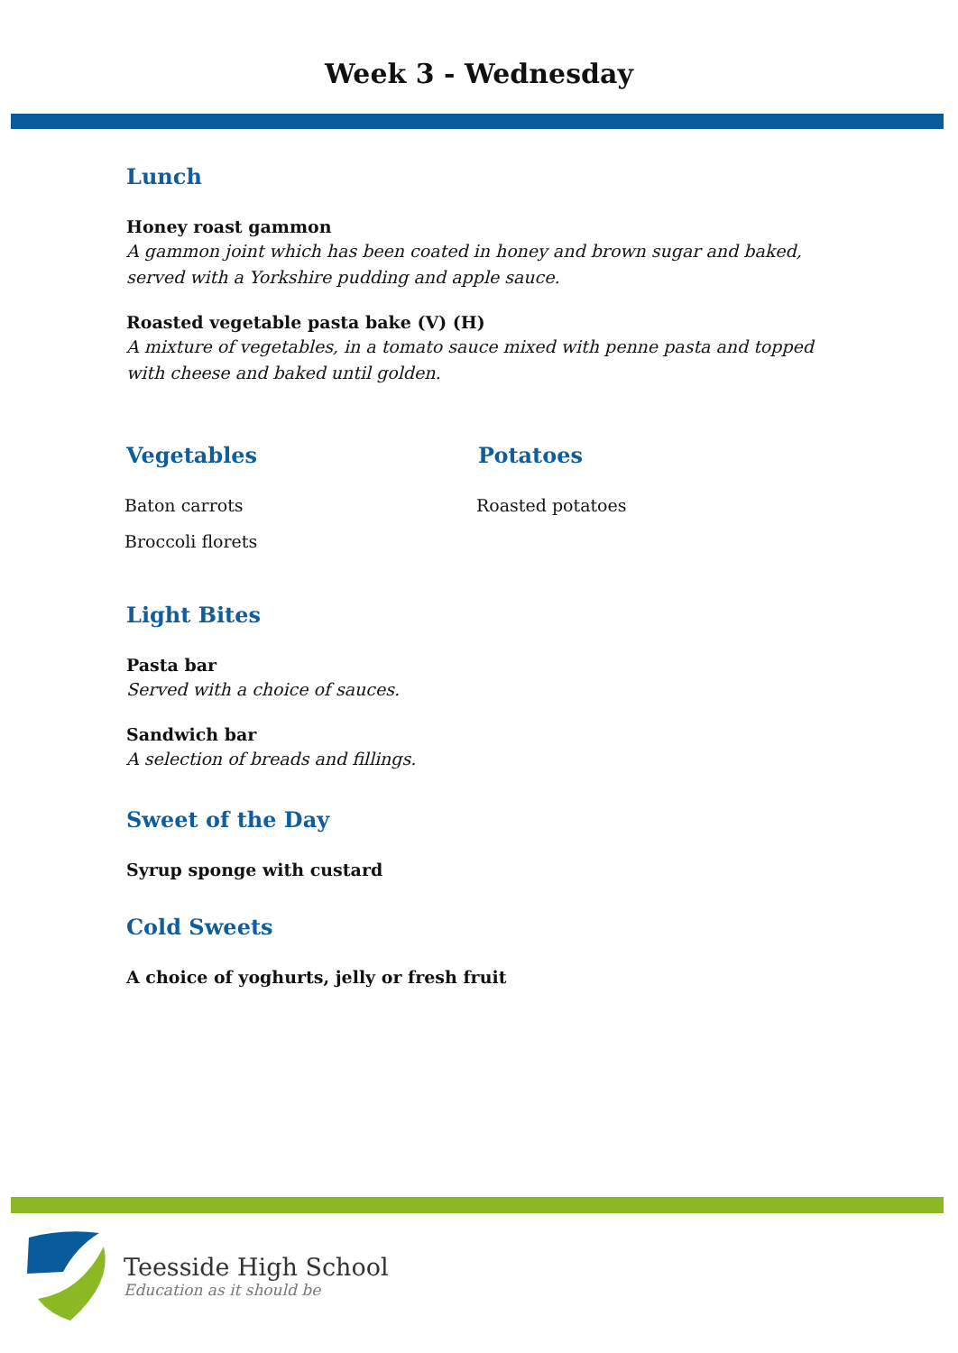Week 3 - Wednesday
Lunch
Honey roast gammon
A gammon joint which has been coated in honey and brown sugar and baked, served with a Yorkshire pudding and apple sauce.
Roasted vegetable pasta bake (V) (H)
A mixture of vegetables, in a tomato sauce mixed with penne pasta and topped with cheese and baked until golden.
Vegetables
Baton carrots
Broccoli florets
Potatoes
Roasted potatoes
Light Bites
Pasta bar
Served with a choice of sauces.
Sandwich bar
A selection of breads and fillings.
Sweet of the Day
Syrup sponge with custard
Cold Sweets
A choice of yoghurts, jelly or fresh fruit
Teesside High School
Education as it should be